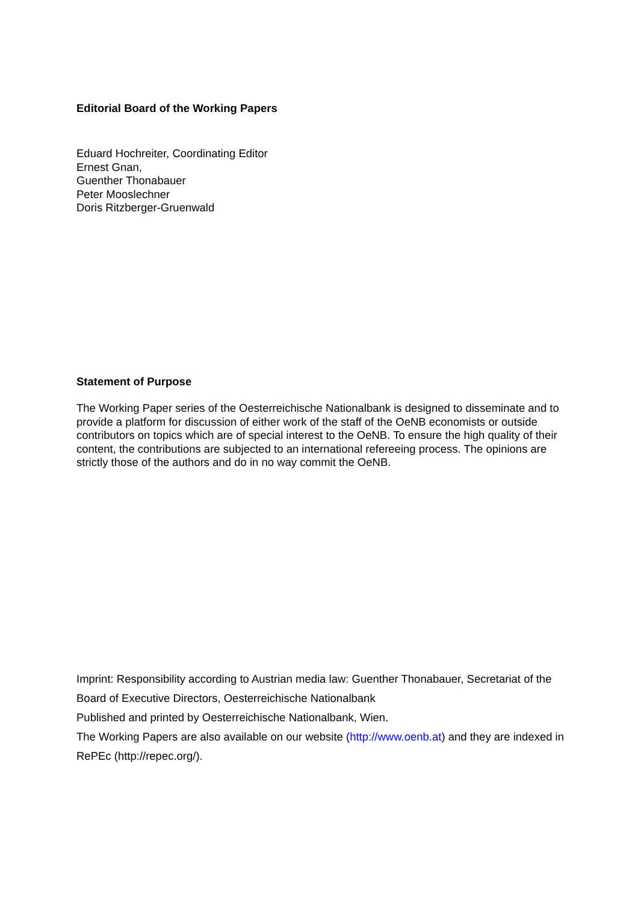Editorial Board of the Working Papers
Eduard Hochreiter, Coordinating Editor
Ernest Gnan,
Guenther Thonabauer
Peter Mooslechner
Doris Ritzberger-Gruenwald
Statement of Purpose
The Working Paper series of the Oesterreichische Nationalbank is designed to disseminate and to provide a platform for discussion of either work of the staff of the OeNB economists or outside contributors on topics which are of special interest to the OeNB. To ensure the high quality of their content, the contributions are subjected to an international refereeing process. The opinions are strictly those of the authors and do in no way commit the OeNB.
Imprint: Responsibility according to Austrian media law: Guenther Thonabauer, Secretariat of the Board of Executive Directors, Oesterreichische Nationalbank
Published and printed by Oesterreichische Nationalbank, Wien.
The Working Papers are also available on our website (http://www.oenb.at) and they are indexed in RePEc (http://repec.org/).